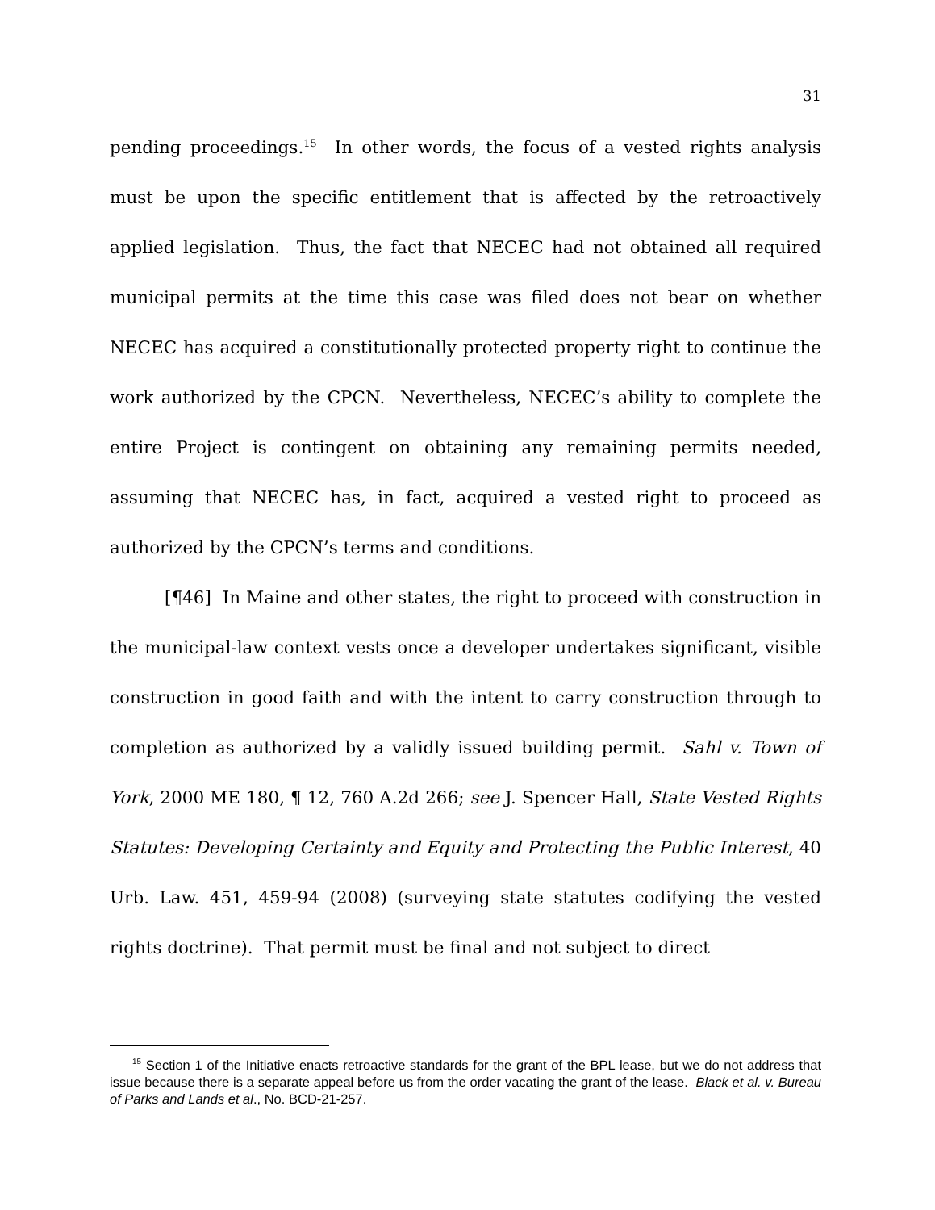31
pending proceedings.<sup>15</sup> In other words, the focus of a vested rights analysis must be upon the specific entitlement that is affected by the retroactively applied legislation. Thus, the fact that NECEC had not obtained all required municipal permits at the time this case was filed does not bear on whether NECEC has acquired a constitutionally protected property right to continue the work authorized by the CPCN. Nevertheless, NECEC’s ability to complete the entire Project is contingent on obtaining any remaining permits needed, assuming that NECEC has, in fact, acquired a vested right to proceed as authorized by the CPCN’s terms and conditions.
[¶46] In Maine and other states, the right to proceed with construction in the municipal-law context vests once a developer undertakes significant, visible construction in good faith and with the intent to carry construction through to completion as authorized by a validly issued building permit. Sahl v. Town of York, 2000 ME 180, ¶ 12, 760 A.2d 266; see J. Spencer Hall, State Vested Rights Statutes: Developing Certainty and Equity and Protecting the Public Interest, 40 Urb. Law. 451, 459-94 (2008) (surveying state statutes codifying the vested rights doctrine). That permit must be final and not subject to direct
<sup>15</sup> Section 1 of the Initiative enacts retroactive standards for the grant of the BPL lease, but we do not address that issue because there is a separate appeal before us from the order vacating the grant of the lease. Black et al. v. Bureau of Parks and Lands et al., No. BCD-21-257.